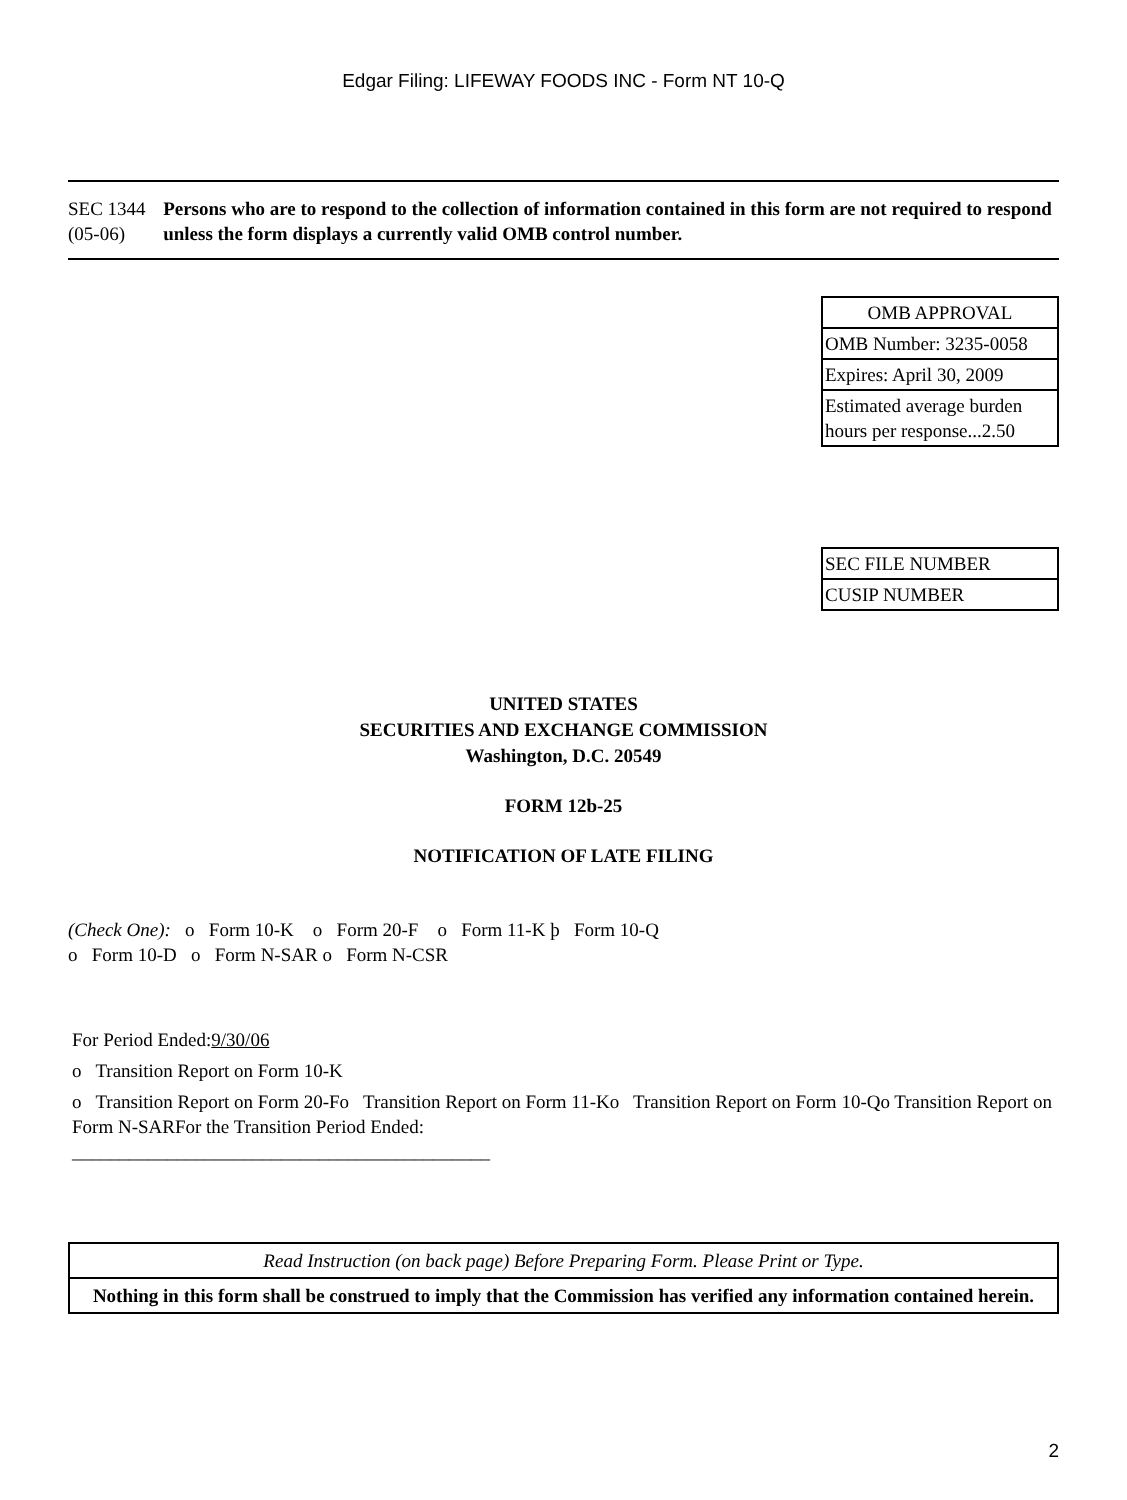Edgar Filing: LIFEWAY FOODS INC - Form NT 10-Q
SEC 1344
(05-06)
Persons who are to respond to the collection of information contained in this form are not required to respond unless the form displays a currently valid OMB control number.
| OMB APPROVAL |
| OMB Number: 3235-0058 |
| Expires: April 30, 2009 |
| Estimated average burden hours per response...2.50 |
| SEC FILE NUMBER |
| CUSIP NUMBER |
UNITED STATES
SECURITIES AND EXCHANGE COMMISSION
Washington, D.C. 20549
FORM 12b-25
NOTIFICATION OF LATE FILING
(Check One): o Form 10-K o Form 20-F o Form 11-K þ Form 10-Q
o Form 10-D o Form N-SAR o Form N-CSR
For Period Ended:9/30/06
o Transition Report on Form 10-K
o Transition Report on Form 20-Fo Transition Report on Form 11-Ko Transition Report on Form 10-Qo Transition Report on Form N-SARFor the Transition Period Ended:
____________________________________________
| Read Instruction (on back page) Before Preparing Form. Please Print or Type. |
| Nothing in this form shall be construed to imply that the Commission has verified any information contained herein. |
2